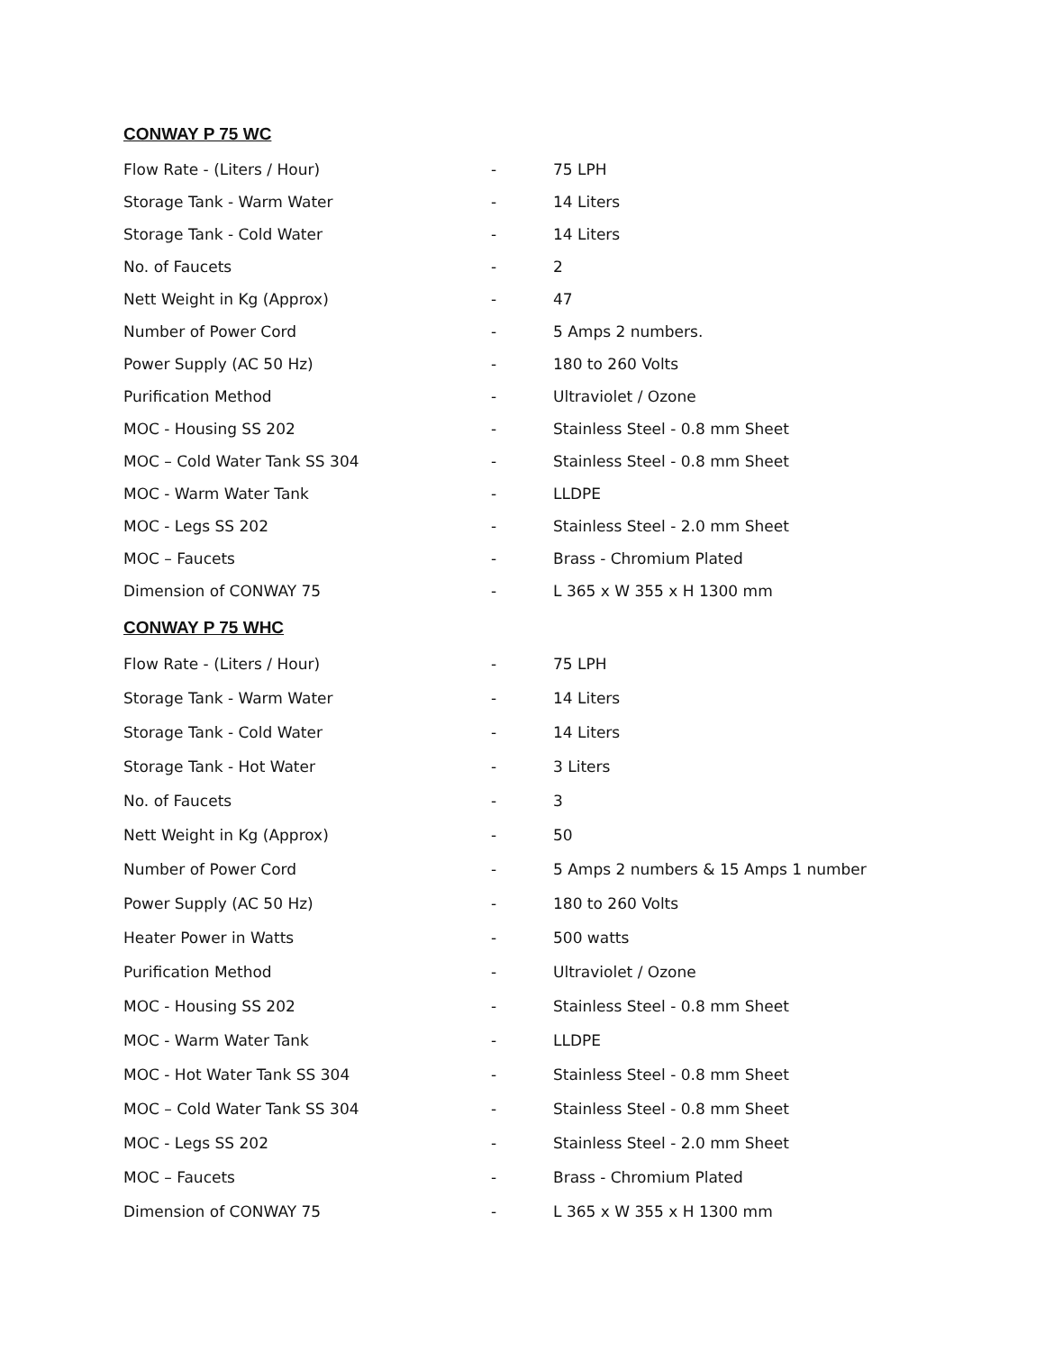CONWAY P 75 WC
| Flow Rate - (Liters / Hour) | - | 75 LPH |
| Storage Tank - Warm Water | - | 14 Liters |
| Storage Tank - Cold Water | - | 14 Liters |
| No. of Faucets | - | 2 |
| Nett Weight in Kg (Approx) | - | 47 |
| Number of Power Cord | - | 5 Amps 2 numbers. |
| Power Supply (AC 50 Hz) | - | 180 to 260 Volts |
| Purification Method | - | Ultraviolet / Ozone |
| MOC - Housing SS 202 | - | Stainless Steel - 0.8 mm Sheet |
| MOC – Cold Water Tank SS 304 | - | Stainless Steel - 0.8 mm Sheet |
| MOC - Warm Water Tank | - | LLDPE |
| MOC - Legs SS 202 | - | Stainless Steel - 2.0 mm Sheet |
| MOC – Faucets | - | Brass - Chromium Plated |
| Dimension of CONWAY 75 | - | L 365 x W 355 x H 1300 mm |
CONWAY P 75 WHC
| Flow Rate - (Liters / Hour) | - | 75 LPH |
| Storage Tank - Warm Water | - | 14 Liters |
| Storage Tank - Cold Water | - | 14 Liters |
| Storage Tank - Hot Water | - | 3 Liters |
| No. of Faucets | - | 3 |
| Nett Weight in Kg (Approx) | - | 50 |
| Number of Power Cord | - | 5 Amps 2 numbers & 15 Amps 1 number |
| Power Supply (AC 50 Hz) | - | 180 to 260 Volts |
| Heater Power in Watts | - | 500 watts |
| Purification Method | - | Ultraviolet / Ozone |
| MOC - Housing SS 202 | - | Stainless Steel - 0.8 mm Sheet |
| MOC - Warm Water Tank | - | LLDPE |
| MOC - Hot Water Tank SS 304 | - | Stainless Steel - 0.8 mm Sheet |
| MOC – Cold Water Tank SS 304 | - | Stainless Steel - 0.8 mm Sheet |
| MOC - Legs SS 202 | - | Stainless Steel - 2.0 mm Sheet |
| MOC – Faucets | - | Brass - Chromium Plated |
| Dimension of CONWAY 75 | - | L 365 x W 355 x H 1300 mm |